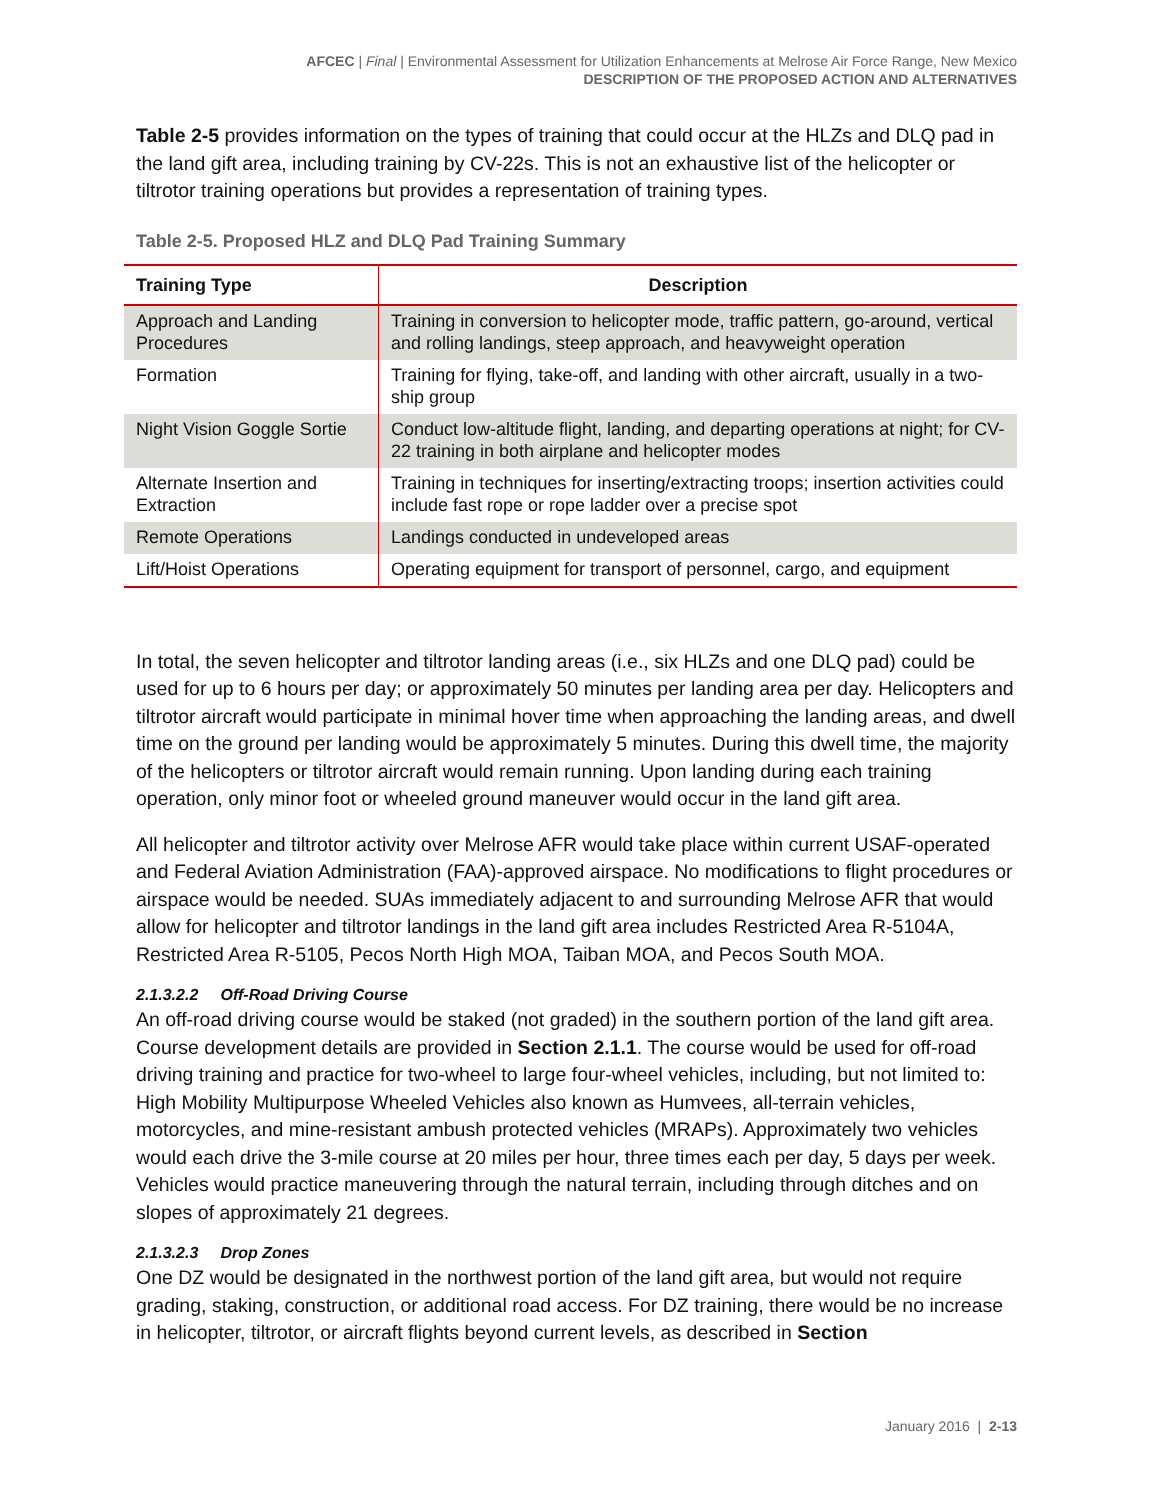AFCEC | Final | Environmental Assessment for Utilization Enhancements at Melrose Air Force Range, New Mexico
DESCRIPTION OF THE PROPOSED ACTION AND ALTERNATIVES
Table 2-5 provides information on the types of training that could occur at the HLZs and DLQ pad in the land gift area, including training by CV-22s. This is not an exhaustive list of the helicopter or tiltrotor training operations but provides a representation of training types.
Table 2-5. Proposed HLZ and DLQ Pad Training Summary
| Training Type | Description |
| --- | --- |
| Approach and Landing Procedures | Training in conversion to helicopter mode, traffic pattern, go-around, vertical and rolling landings, steep approach, and heavyweight operation |
| Formation | Training for flying, take-off, and landing with other aircraft, usually in a two-ship group |
| Night Vision Goggle Sortie | Conduct low-altitude flight, landing, and departing operations at night; for CV-22 training in both airplane and helicopter modes |
| Alternate Insertion and Extraction | Training in techniques for inserting/extracting troops; insertion activities could include fast rope or rope ladder over a precise spot |
| Remote Operations | Landings conducted in undeveloped areas |
| Lift/Hoist Operations | Operating equipment for transport of personnel, cargo, and equipment |
In total, the seven helicopter and tiltrotor landing areas (i.e., six HLZs and one DLQ pad) could be used for up to 6 hours per day; or approximately 50 minutes per landing area per day. Helicopters and tiltrotor aircraft would participate in minimal hover time when approaching the landing areas, and dwell time on the ground per landing would be approximately 5 minutes. During this dwell time, the majority of the helicopters or tiltrotor aircraft would remain running. Upon landing during each training operation, only minor foot or wheeled ground maneuver would occur in the land gift area.
All helicopter and tiltrotor activity over Melrose AFR would take place within current USAF-operated and Federal Aviation Administration (FAA)-approved airspace. No modifications to flight procedures or airspace would be needed. SUAs immediately adjacent to and surrounding Melrose AFR that would allow for helicopter and tiltrotor landings in the land gift area includes Restricted Area R-5104A, Restricted Area R-5105, Pecos North High MOA, Taiban MOA, and Pecos South MOA.
2.1.3.2.2 Off-Road Driving Course
An off-road driving course would be staked (not graded) in the southern portion of the land gift area. Course development details are provided in Section 2.1.1. The course would be used for off-road driving training and practice for two-wheel to large four-wheel vehicles, including, but not limited to: High Mobility Multipurpose Wheeled Vehicles also known as Humvees, all-terrain vehicles, motorcycles, and mine-resistant ambush protected vehicles (MRAPs). Approximately two vehicles would each drive the 3-mile course at 20 miles per hour, three times each per day, 5 days per week. Vehicles would practice maneuvering through the natural terrain, including through ditches and on slopes of approximately 21 degrees.
2.1.3.2.3 Drop Zones
One DZ would be designated in the northwest portion of the land gift area, but would not require grading, staking, construction, or additional road access. For DZ training, there would be no increase in helicopter, tiltrotor, or aircraft flights beyond current levels, as described in Section
January 2016 | 2-13